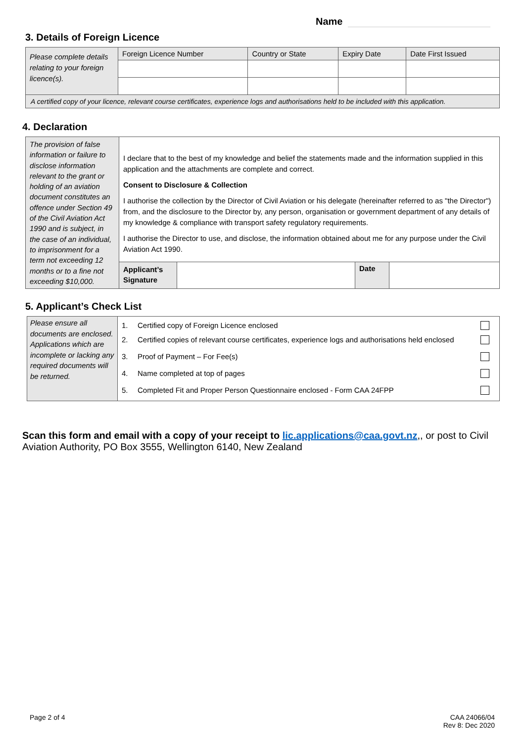Name
3. Details of Foreign Licence
| Please complete details relating to your foreign licence(s). | Foreign Licence Number | Country or State | Expiry Date | Date First Issued |
| A certified copy of your licence, relevant course certificates, experience logs and authorisations held to be included with this application. | | | | |
4. Declaration
| The provision of false information or failure to disclose information relevant to the grant or holding of an aviation document constitutes an offence under Section 49 of the Civil Aviation Act 1990 and is subject, in the case of an individual, to imprisonment for a term not exceeding 12 months or to a fine not exceeding $10,000. | I declare that to the best of my knowledge and belief the statements made and the information supplied in this application and the attachments are complete and correct. Consent to Disclosure & Collection I authorise the collection by the Director of Civil Aviation or his delegate (hereinafter referred to as "the Director") from, and the disclosure to the Director by, any person, organisation or government department of any details of my knowledge & compliance with transport safety regulatory requirements. I authorise the Director to use, and disclose, the information obtained about me for any purpose under the Civil Aviation Act 1990. | | | |
| | Applicant’s Signature | | Date | |
5. Applicant’s Check List
| Please ensure all documents are enclosed. Applications which are incomplete or lacking any required documents will be returned. | 1. | Certified copy of Foreign Licence enclosed | |
| | 2. | Certified copies of relevant course certificates, experience logs and authorisations held enclosed | |
| | 3. | Proof of Payment – For Fee(s) | |
| | 4. | Name completed at top of pages | |
| | 5. | Completed Fit and Proper Person Questionnaire enclosed - Form CAA 24FPP | |
Scan this form and email with a copy of your receipt to lic.applications@caa.govt.nz,, or post to Civil Aviation Authority, PO Box 3555, Wellington 6140, New Zealand
Page 2 of 4
CAA 24066/04
Rev 8: Dec 2020